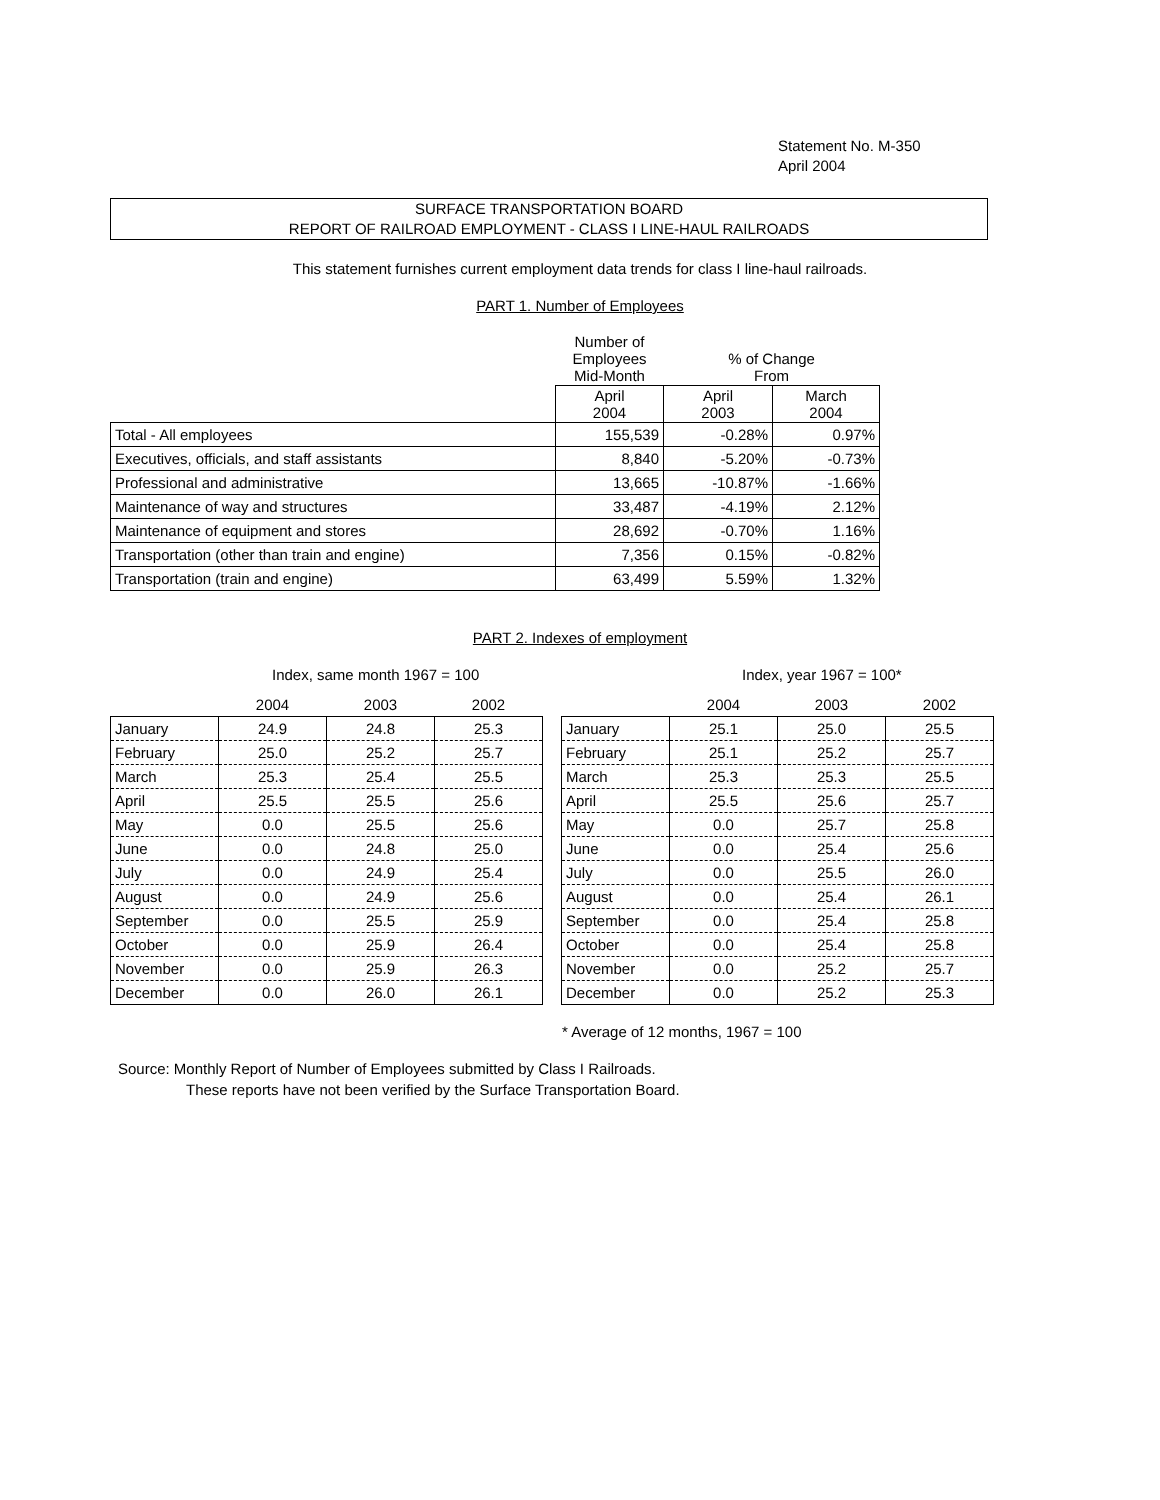Statement No. M-350
April 2004
SURFACE TRANSPORTATION BOARD
REPORT OF RAILROAD EMPLOYMENT - CLASS I LINE-HAUL RAILROADS
This statement furnishes current employment data trends for class I line-haul railroads.
PART 1. Number of Employees
| | Number of Employees Mid-Month | % of Change From | |
| | April 2004 | April 2003 | March 2004 |
| Total - All employees | 155,539 | -0.28% | 0.97% |
| Executives, officials, and staff assistants | 8,840 | -5.20% | -0.73% |
| Professional and administrative | 13,665 | -10.87% | -1.66% |
| Maintenance of way and structures | 33,487 | -4.19% | 2.12% |
| Maintenance of equipment and stores | 28,692 | -0.70% | 1.16% |
| Transportation (other than train and engine) | 7,356 | 0.15% | -0.82% |
| Transportation (train and engine) | 63,499 | 5.59% | 1.32% |
PART 2. Indexes of employment
Index, same month 1967 = 100 Index, year 1967 = 100*
| | 2004 | 2003 | 2002 |
| --- | --- | --- | --- |
| January | 24.9 | 24.8 | 25.3 |
| February | 25.0 | 25.2 | 25.7 |
| March | 25.3 | 25.4 | 25.5 |
| April | 25.5 | 25.5 | 25.6 |
| May | 0.0 | 25.5 | 25.6 |
| June | 0.0 | 24.8 | 25.0 |
| July | 0.0 | 24.9 | 25.4 |
| August | 0.0 | 24.9 | 25.6 |
| September | 0.0 | 25.5 | 25.9 |
| October | 0.0 | 25.9 | 26.4 |
| November | 0.0 | 25.9 | 26.3 |
| December | 0.0 | 26.0 | 26.1 |
| | 2004 | 2003 | 2002 |
| --- | --- | --- | --- |
| January | 25.1 | 25.0 | 25.5 |
| February | 25.1 | 25.2 | 25.7 |
| March | 25.3 | 25.3 | 25.5 |
| April | 25.5 | 25.6 | 25.7 |
| May | 0.0 | 25.7 | 25.8 |
| June | 0.0 | 25.4 | 25.6 |
| July | 0.0 | 25.5 | 26.0 |
| August | 0.0 | 25.4 | 26.1 |
| September | 0.0 | 25.4 | 25.8 |
| October | 0.0 | 25.4 | 25.8 |
| November | 0.0 | 25.2 | 25.7 |
| December | 0.0 | 25.2 | 25.3 |
* Average of 12 months, 1967 = 100
Source: Monthly Report of Number of Employees submitted by Class I Railroads.
These reports have not been verified by the Surface Transportation Board.